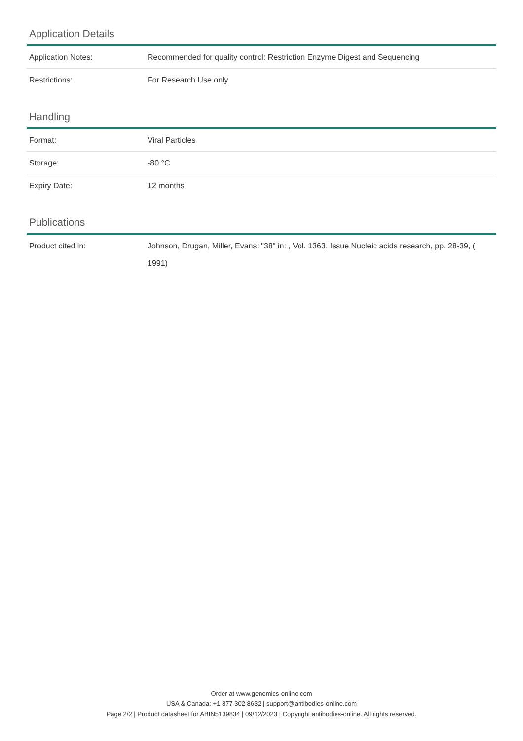Application Details
| Application Notes: | Recommended for quality control: Restriction Enzyme Digest and Sequencing |
| Restrictions: | For Research Use only |
Handling
| Format: | Viral Particles |
| Storage: | -80 °C |
| Expiry Date: | 12 months |
Publications
| Product cited in: | Johnson, Drugan, Miller, Evans: "38" in: , Vol. 1363, Issue Nucleic acids research, pp. 28-39, ( 1991) |
Order at www.genomics-online.com
USA & Canada: +1 877 302 8632 | support@antibodies-online.com
Page 2/2 | Product datasheet for ABIN5139834 | 09/12/2023 | Copyright antibodies-online. All rights reserved.